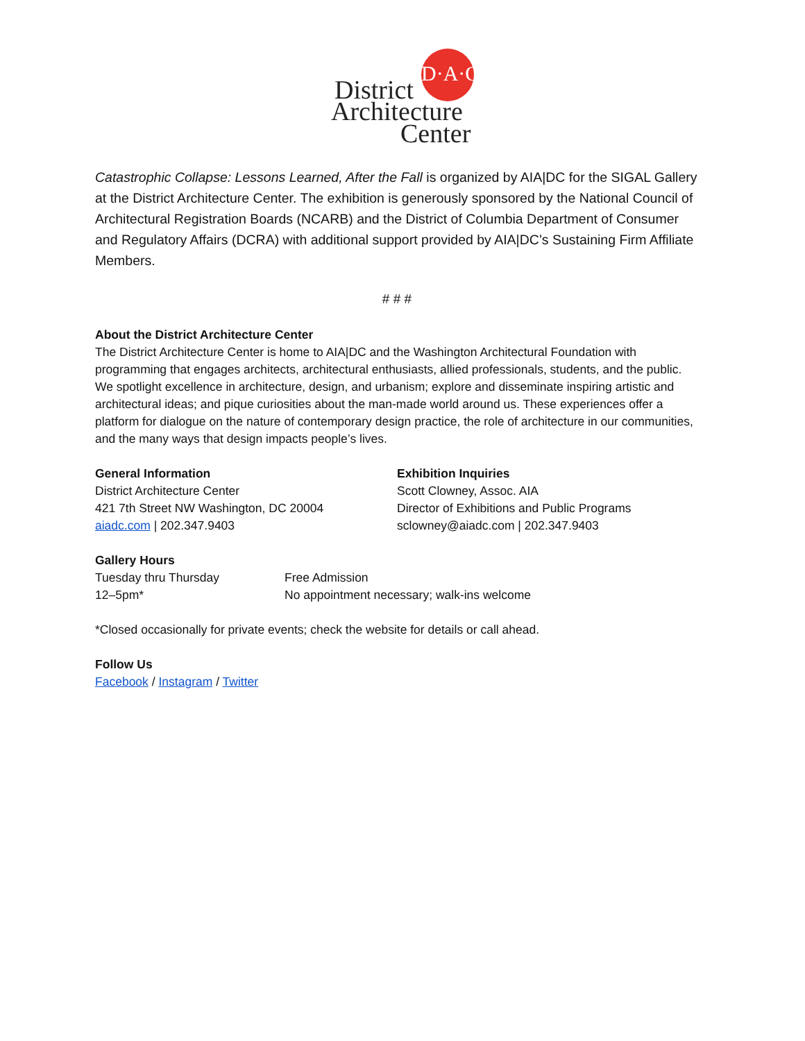D·A·C
District
Architecture
Center
Catastrophic Collapse: Lessons Learned, After the Fall is organized by AIA|DC for the SIGAL Gallery at the District Architecture Center. The exhibition is generously sponsored by the National Council of Architectural Registration Boards (NCARB) and the District of Columbia Department of Consumer and Regulatory Affairs (DCRA) with additional support provided by AIA|DC’s Sustaining Firm Affiliate Members.
# # #
About the District Architecture Center
The District Architecture Center is home to AIA|DC and the Washington Architectural Foundation with programming that engages architects, architectural enthusiasts, allied professionals, students, and the public. We spotlight excellence in architecture, design, and urbanism; explore and disseminate inspiring artistic and architectural ideas; and pique curiosities about the man-made world around us. These experiences offer a platform for dialogue on the nature of contemporary design practice, the role of architecture in our communities, and the many ways that design impacts people’s lives.
General Information
District Architecture Center
421 7th Street NW Washington, DC 20004
aiadc.com | 202.347.9403
Exhibition Inquiries
Scott Clowney, Assoc. AIA
Director of Exhibitions and Public Programs
sclowney@aiadc.com | 202.347.9403
Gallery Hours
Tuesday thru Thursday
12–5pm*
Free Admission
No appointment necessary; walk-ins welcome
*Closed occasionally for private events; check the website for details or call ahead.
Follow Us
Facebook / Instagram / Twitter